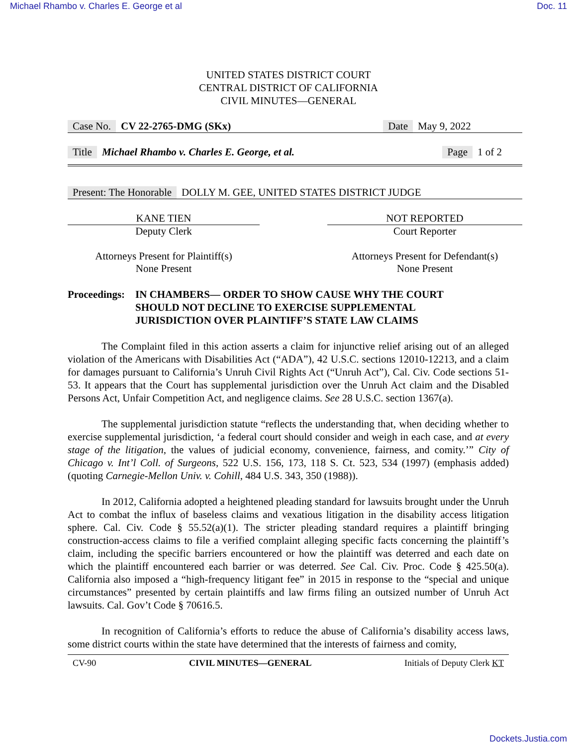Michael Rhambo v. Charles E. George et al Doc. 11
UNITED STATES DISTRICT COURT
CENTRAL DISTRICT OF CALIFORNIA
CIVIL MINUTES—GENERAL
Case No. CV 22-2765-DMG (SKx) Date May 9, 2022
Title Michael Rhambo v. Charles E. George, et al. Page 1 of 2
Present: The Honorable DOLLY M. GEE, UNITED STATES DISTRICT JUDGE
KANE TIEN
Deputy Clerk
Attorneys Present for Plaintiff(s)
None Present
NOT REPORTED
Court Reporter
Attorneys Present for Defendant(s)
None Present
Proceedings: IN CHAMBERS— ORDER TO SHOW CAUSE WHY THE COURT SHOULD NOT DECLINE TO EXERCISE SUPPLEMENTAL JURISDICTION OVER PLAINTIFF’S STATE LAW CLAIMS
The Complaint filed in this action asserts a claim for injunctive relief arising out of an alleged violation of the Americans with Disabilities Act (“ADA”), 42 U.S.C. sections 12010-12213, and a claim for damages pursuant to California’s Unruh Civil Rights Act (“Unruh Act”), Cal. Civ. Code sections 51-53. It appears that the Court has supplemental jurisdiction over the Unruh Act claim and the Disabled Persons Act, Unfair Competition Act, and negligence claims. See 28 U.S.C. section 1367(a).
The supplemental jurisdiction statute “reflects the understanding that, when deciding whether to exercise supplemental jurisdiction, ‘a federal court should consider and weigh in each case, and at every stage of the litigation, the values of judicial economy, convenience, fairness, and comity.’” City of Chicago v. Int’l Coll. of Surgeons, 522 U.S. 156, 173, 118 S. Ct. 523, 534 (1997) (emphasis added) (quoting Carnegie-Mellon Univ. v. Cohill, 484 U.S. 343, 350 (1988)).
In 2012, California adopted a heightened pleading standard for lawsuits brought under the Unruh Act to combat the influx of baseless claims and vexatious litigation in the disability access litigation sphere. Cal. Civ. Code § 55.52(a)(1). The stricter pleading standard requires a plaintiff bringing construction-access claims to file a verified complaint alleging specific facts concerning the plaintiff’s claim, including the specific barriers encountered or how the plaintiff was deterred and each date on which the plaintiff encountered each barrier or was deterred. See Cal. Civ. Proc. Code § 425.50(a). California also imposed a “high-frequency litigant fee” in 2015 in response to the “special and unique circumstances” presented by certain plaintiffs and law firms filing an outsized number of Unruh Act lawsuits. Cal. Gov’t Code § 70616.5.
In recognition of California’s efforts to reduce the abuse of California’s disability access laws, some district courts within the state have determined that the interests of fairness and comity,
CV-90 CIVIL MINUTES—GENERAL Initials of Deputy Clerk KT
Dockets.Justia.com